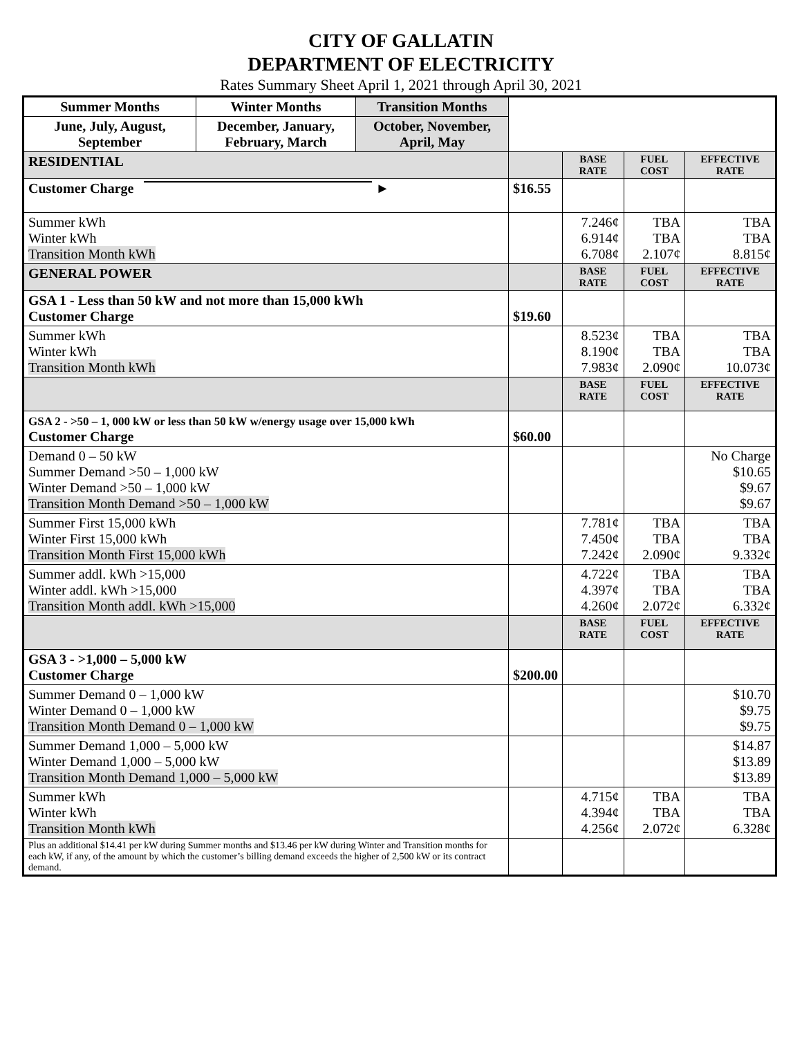CITY OF GALLATIN
DEPARTMENT OF ELECTRICITY
Rates Summary Sheet April 1, 2021 through April 30, 2021
| Summer Months | Winter Months | Transition Months | | | | |
| June, July, August, September | December, January, February, March | October, November, April, May | | | | |
| RESIDENTIAL | | | | BASE RATE | FUEL COST | EFFECTIVE RATE |
| Customer Charge ► | | | $16.55 | | | |
| Summer kWh Winter kWh Transition Month kWh | | | | 7.246¢ 6.914¢ 6.708¢ | TBA TBA 2.107¢ | TBA TBA 8.815¢ |
| GENERAL POWER | | | | BASE RATE | FUEL COST | EFFECTIVE RATE |
| GSA 1 - Less than 50 kW and not more than 15,000 kWh Customer Charge | | | $19.60 | | | |
| Summer kWh Winter kWh Transition Month kWh | | | | 8.523¢ 8.190¢ 7.983¢ | TBA TBA 2.090¢ | TBA TBA 10.073¢ |
| | | | | BASE RATE | FUEL COST | EFFECTIVE RATE |
| GSA 2 - >50 – 1, 000 kW or less than 50 kW w/energy usage over 15,000 kWh Customer Charge | | | $60.00 | | | |
| Demand 0 – 50 kW Summer Demand >50 – 1,000 kW Winter Demand >50 – 1,000 kW Transition Month Demand >50 – 1,000 kW | | | | | | No Charge $10.65 $9.67 $9.67 |
| Summer First 15,000 kWh Winter First 15,000 kWh Transition Month First 15,000 kWh | | | | 7.781¢ 7.450¢ 7.242¢ | TBA TBA 2.090¢ | TBA TBA 9.332¢ |
| Summer addl. kWh >15,000 Winter addl. kWh >15,000 Transition Month addl. kWh >15,000 | | | | 4.722¢ 4.397¢ 4.260¢ | TBA TBA 2.072¢ | TBA TBA 6.332¢ |
| | | | | BASE RATE | FUEL COST | EFFECTIVE RATE |
| GSA 3 - >1,000 – 5,000 kW Customer Charge | | | $200.00 | | | |
| Summer Demand 0 – 1,000 kW Winter Demand 0 – 1,000 kW Transition Month Demand 0 – 1,000 kW | | | | | | $10.70 $9.75 $9.75 |
| Summer Demand 1,000 – 5,000 kW Winter Demand 1,000 – 5,000 kW Transition Month Demand 1,000 – 5,000 kW | | | | | | $14.87 $13.89 $13.89 |
| Summer kWh Winter kWh Transition Month kWh | | | | 4.715¢ 4.394¢ 4.256¢ | TBA TBA 2.072¢ | TBA TBA 6.328¢ |
| Plus an additional $14.41 per kW during Summer months and $13.46 per kW during Winter and Transition months for each kW, if any, of the amount by which the customer’s billing demand exceeds the higher of 2,500 kW or its contract demand. | | | | | | |